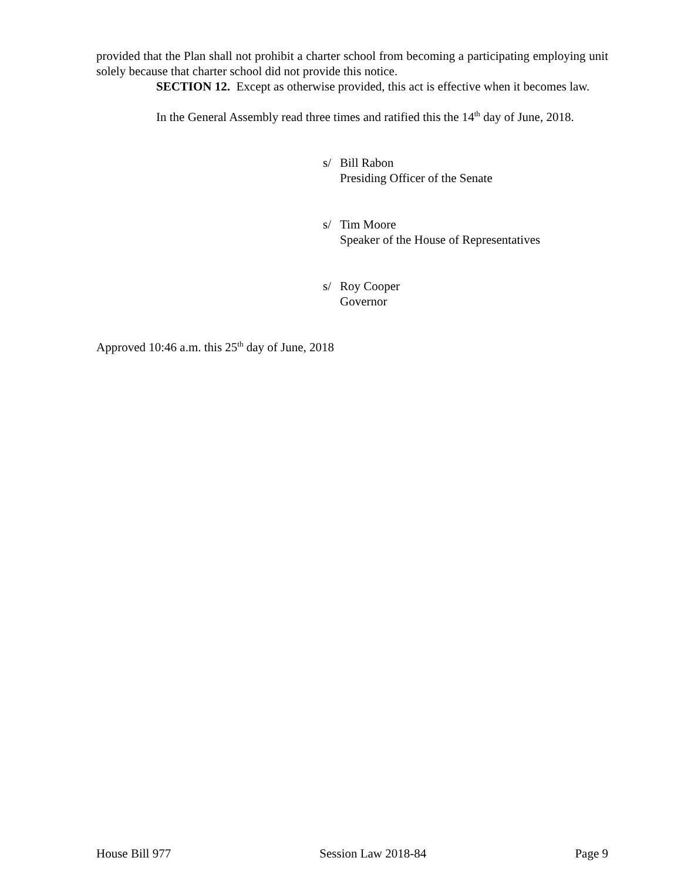provided that the Plan shall not prohibit a charter school from becoming a participating employing unit solely because that charter school did not provide this notice.
SECTION 12. Except as otherwise provided, this act is effective when it becomes law.
In the General Assembly read three times and ratified this the 14<sup>th</sup> day of June, 2018.
s/ Bill Rabon
Presiding Officer of the Senate
s/ Tim Moore
Speaker of the House of Representatives
s/ Roy Cooper
Governor
Approved 10:46 a.m. this 25<sup>th</sup> day of June, 2018
House Bill 977 Session Law 2018-84 Page 9